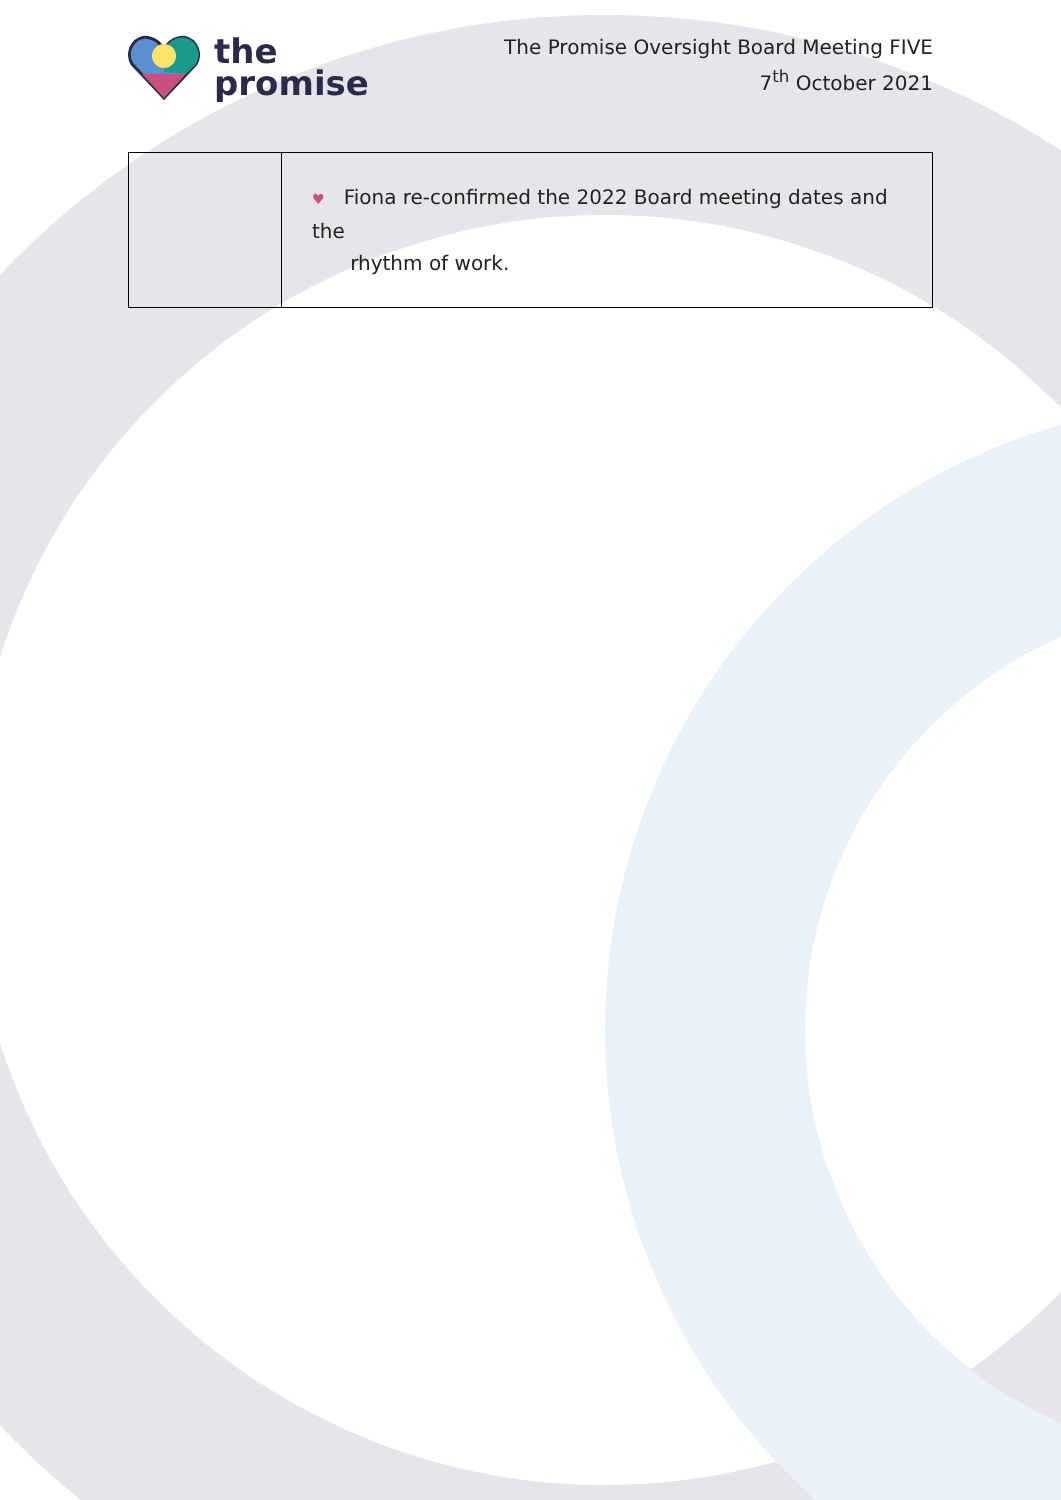the
promise
The Promise Oversight Board Meeting FIVE
7<sup>th</sup> October 2021
| | ♥ Fiona re-confirmed the 2022 Board meeting dates and the rhythm of work. |